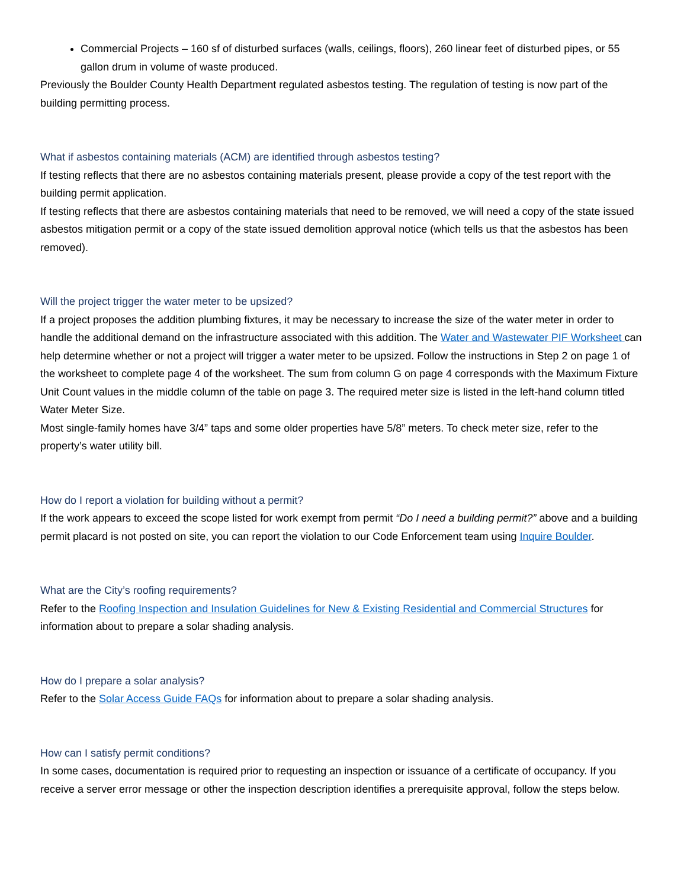Commercial Projects – 160 sf of disturbed surfaces (walls, ceilings, floors), 260 linear feet of disturbed pipes, or 55 gallon drum in volume of waste produced.
Previously the Boulder County Health Department regulated asbestos testing. The regulation of testing is now part of the building permitting process.
What if asbestos containing materials (ACM) are identified through asbestos testing?
If testing reflects that there are no asbestos containing materials present, please provide a copy of the test report with the building permit application.
If testing reflects that there are asbestos containing materials that need to be removed, we will need a copy of the state issued asbestos mitigation permit or a copy of the state issued demolition approval notice (which tells us that the asbestos has been removed).
Will the project trigger the water meter to be upsized?
If a project proposes the addition plumbing fixtures, it may be necessary to increase the size of the water meter in order to handle the additional demand on the infrastructure associated with this addition. The Water and Wastewater PIF Worksheet can help determine whether or not a project will trigger a water meter to be upsized. Follow the instructions in Step 2 on page 1 of the worksheet to complete page 4 of the worksheet. The sum from column G on page 4 corresponds with the Maximum Fixture Unit Count values in the middle column of the table on page 3. The required meter size is listed in the left-hand column titled Water Meter Size.
Most single-family homes have 3/4” taps and some older properties have 5/8” meters. To check meter size, refer to the property’s water utility bill.
How do I report a violation for building without a permit?
If the work appears to exceed the scope listed for work exempt from permit “Do I need a building permit?” above and a building permit placard is not posted on site, you can report the violation to our Code Enforcement team using Inquire Boulder.
What are the City’s roofing requirements?
Refer to the Roofing Inspection and Insulation Guidelines for New & Existing Residential and Commercial Structures for information about to prepare a solar shading analysis.
How do I prepare a solar analysis?
Refer to the Solar Access Guide FAQs for information about to prepare a solar shading analysis.
How can I satisfy permit conditions?
In some cases, documentation is required prior to requesting an inspection or issuance of a certificate of occupancy. If you receive a server error message or other the inspection description identifies a prerequisite approval, follow the steps below.